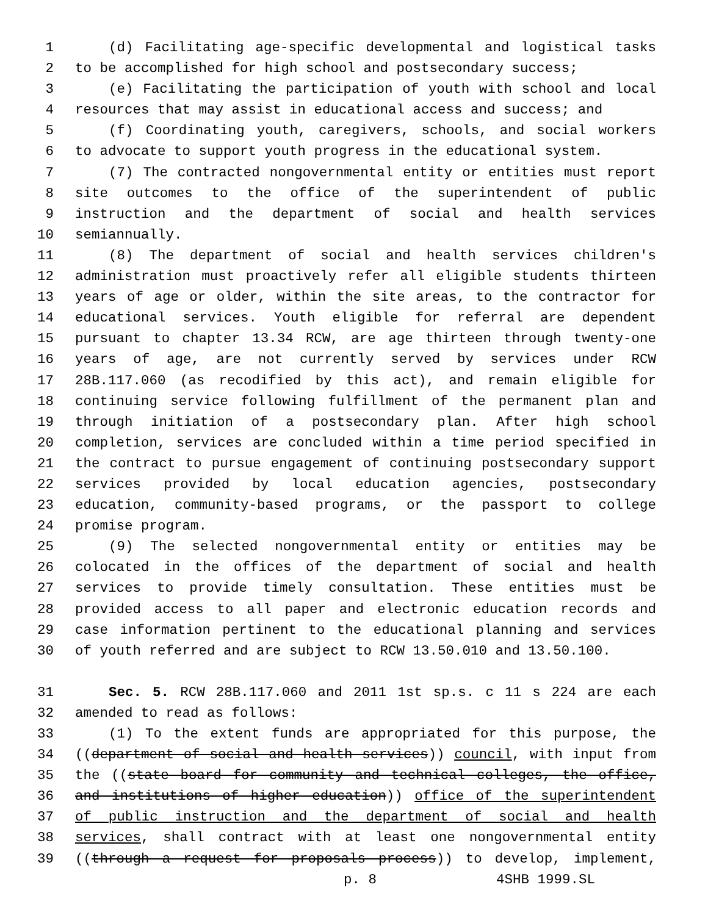1 (d) Facilitating age-specific developmental and logistical tasks
2 to be accomplished for high school and postsecondary success;
3 (e) Facilitating the participation of youth with school and local
4 resources that may assist in educational access and success; and
5 (f) Coordinating youth, caregivers, schools, and social workers
6 to advocate to support youth progress in the educational system.
7 (7) The contracted nongovernmental entity or entities must report
8 site outcomes to the office of the superintendent of public
9 instruction and the department of social and health services
10 semiannually.
11 (8) The department of social and health services children's
12 administration must proactively refer all eligible students thirteen
13 years of age or older, within the site areas, to the contractor for
14 educational services. Youth eligible for referral are dependent
15 pursuant to chapter 13.34 RCW, are age thirteen through twenty-one
16 years of age, are not currently served by services under RCW
17 28B.117.060 (as recodified by this act), and remain eligible for
18 continuing service following fulfillment of the permanent plan and
19 through initiation of a postsecondary plan. After high school
20 completion, services are concluded within a time period specified in
21 the contract to pursue engagement of continuing postsecondary support
22 services provided by local education agencies, postsecondary
23 education, community-based programs, or the passport to college
24 promise program.
25 (9) The selected nongovernmental entity or entities may be
26 colocated in the offices of the department of social and health
27 services to provide timely consultation. These entities must be
28 provided access to all paper and electronic education records and
29 case information pertinent to the educational planning and services
30 of youth referred and are subject to RCW 13.50.010 and 13.50.100.
31 Sec. 5. RCW 28B.117.060 and 2011 1st sp.s. c 11 s 224 are each
32 amended to read as follows:
33 (1) To the extent funds are appropriated for this purpose, the
34 ((department of social and health services)) council, with input from
35 the ((state board for community and technical colleges, the office,
36 and institutions of higher education)) office of the superintendent
37 of public instruction and the department of social and health
38 services, shall contract with at least one nongovernmental entity
39 ((through a request for proposals process)) to develop, implement,
p. 8 4SHB 1999.SL